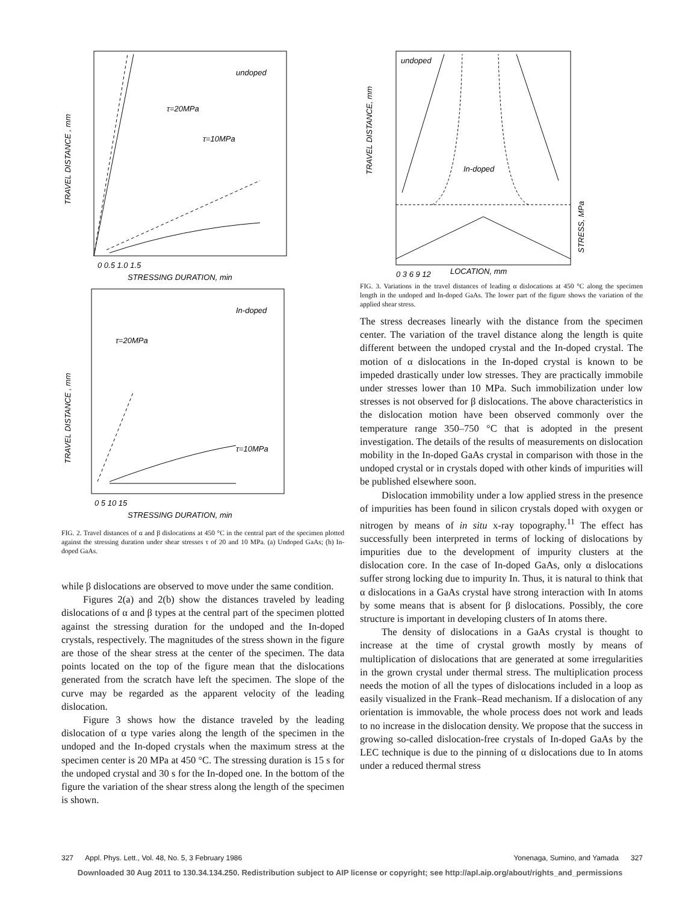undoped
τ=20MPa
τ=10MPa
TRAVEL DISTANCE , mm
0 0.5 1.0 1.5
STRESSING DURATION, min
In-doped
τ=20MPa
τ=10MPa
TRAVEL DISTANCE , mm
0 5 10 15
STRESSING DURATION, min
FIG. 2. Travel distances of α and β dislocations at 450 °C in the central part of the specimen plotted against the stressing duration under shear stresses τ of 20 and 10 MPa. (a) Undoped GaAs; (b) In-doped GaAs.
while β dislocations are observed to move under the same condition.
Figures 2(a) and 2(b) show the distances traveled by leading dislocations of α and β types at the central part of the specimen plotted against the stressing duration for the undoped and the In-doped crystals, respectively. The magnitudes of the stress shown in the figure are those of the shear stress at the center of the specimen. The data points located on the top of the figure mean that the dislocations generated from the scratch have left the specimen. The slope of the curve may be regarded as the apparent velocity of the leading dislocation.
Figure 3 shows how the distance traveled by the leading dislocation of α type varies along the length of the specimen in the undoped and the In-doped crystals when the maximum stress at the specimen center is 20 MPa at 450 °C. The stressing duration is 15 s for the undoped crystal and 30 s for the In-doped one. In the bottom of the figure the variation of the shear stress along the length of the specimen is shown.
undoped
In-doped
TRAVEL DISTANCE, mm
STRESS, MPa
0 3 6 9 12
LOCATION, mm
FIG. 3. Variations in the travel distances of leading α dislocations at 450 °C along the specimen length in the undoped and In-doped GaAs. The lower part of the figure shows the variation of the applied shear stress.
The stress decreases linearly with the distance from the specimen center. The variation of the travel distance along the length is quite different between the undoped crystal and the In-doped crystal. The motion of α dislocations in the In-doped crystal is known to be impeded drastically under low stresses. They are practically immobile under stresses lower than 10 MPa. Such immobilization under low stresses is not observed for β dislocations. The above characteristics in the dislocation motion have been observed commonly over the temperature range 350–750 °C that is adopted in the present investigation. The details of the results of measurements on dislocation mobility in the In-doped GaAs crystal in comparison with those in the undoped crystal or in crystals doped with other kinds of impurities will be published elsewhere soon.
Dislocation immobility under a low applied stress in the presence of impurities has been found in silicon crystals doped with oxygen or nitrogen by means of in situ x-ray topography.<sup>11</sup> The effect has successfully been interpreted in terms of locking of dislocations by impurities due to the development of impurity clusters at the dislocation core. In the case of In-doped GaAs, only α dislocations suffer strong locking due to impurity In. Thus, it is natural to think that α dislocations in a GaAs crystal have strong interaction with In atoms by some means that is absent for β dislocations. Possibly, the core structure is important in developing clusters of In atoms there.
The density of dislocations in a GaAs crystal is thought to increase at the time of crystal growth mostly by means of multiplication of dislocations that are generated at some irregularities in the grown crystal under thermal stress. The multiplication process needs the motion of all the types of dislocations included in a loop as easily visualized in the Frank–Read mechanism. If a dislocation of any orientation is immovable, the whole process does not work and leads to no increase in the dislocation density. We propose that the success in growing so-called dislocation-free crystals of In-doped GaAs by the LEC technique is due to the pinning of α dislocations due to In atoms under a reduced thermal stress
327 Appl. Phys. Lett., Vol. 48, No. 5, 3 February 1986 Yonenaga, Sumino, and Yamada 327
Downloaded 30 Aug 2011 to 130.34.134.250. Redistribution subject to AIP license or copyright; see http://apl.aip.org/about/rights_and_permissions